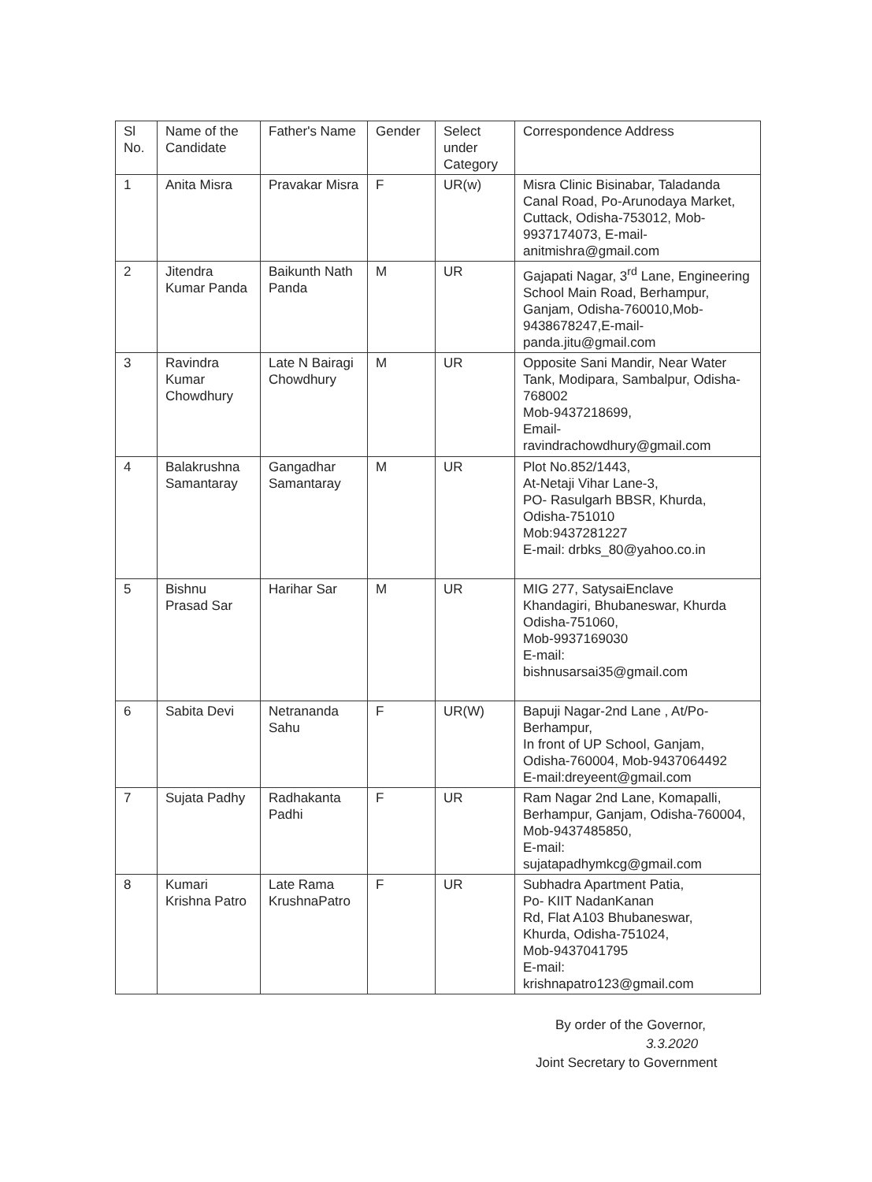| Sl No. | Name of the Candidate | Father's Name | Gender | Select under Category | Correspondence Address |
| 1 | Anita Misra | Pravakar Misra | F | UR(w) | Misra Clinic Bisinabar, Taladanda Canal Road, Po-Arunodaya Market, Cuttack, Odisha-753012, Mob-9937174073, E-mail-anitmishra@gmail.com |
| 2 | Jitendra Kumar Panda | Baikunth Nath Panda | M | UR | Gajapati Nagar, 3<sup>rd</sup> Lane, Engineering School Main Road, Berhampur, Ganjam, Odisha-760010,Mob-9438678247,E-mail-panda.jitu@gmail.com |
| 3 | Ravindra Kumar Chowdhury | Late N Bairagi Chowdhury | M | UR | Opposite Sani Mandir, Near Water Tank, Modipara, Sambalpur, Odisha-768002 Mob-9437218699, Email- ravindrachowdhury@gmail.com |
| 4 | Balakrushna Samantaray | Gangadhar Samantaray | M | UR | Plot No.852/1443, At-Netaji Vihar Lane-3, PO- Rasulgarh BBSR, Khurda, Odisha-751010 Mob:9437281227 E-mail: drbks_80@yahoo.co.in |
| 5 | Bishnu Prasad Sar | Harihar Sar | M | UR | MIG 277, SatysaiEnclave Khandagiri, Bhubaneswar, Khurda Odisha-751060, Mob-9937169030 E-mail: bishnusarsai35@gmail.com |
| 6 | Sabita Devi | Netrananda Sahu | F | UR(W) | Bapuji Nagar-2nd Lane , At/Po-Berhampur, In front of UP School, Ganjam, Odisha-760004, Mob-9437064492 E-mail:dreyeent@gmail.com |
| 7 | Sujata Padhy | Radhakanta Padhi | F | UR | Ram Nagar 2nd Lane, Komapalli, Berhampur, Ganjam, Odisha-760004, Mob-9437485850, E-mail: sujatapadhymkcg@gmail.com |
| 8 | Kumari Krishna Patro | Late Rama KrushnaPatro | F | UR | Subhadra Apartment Patia, Po- KIIT NadanKanan Rd, Flat A103 Bhubaneswar, Khurda, Odisha-751024, Mob-9437041795 E-mail: krishnapatro123@gmail.com |
By order of the Governor,
3.3.2020
Joint Secretary to Government